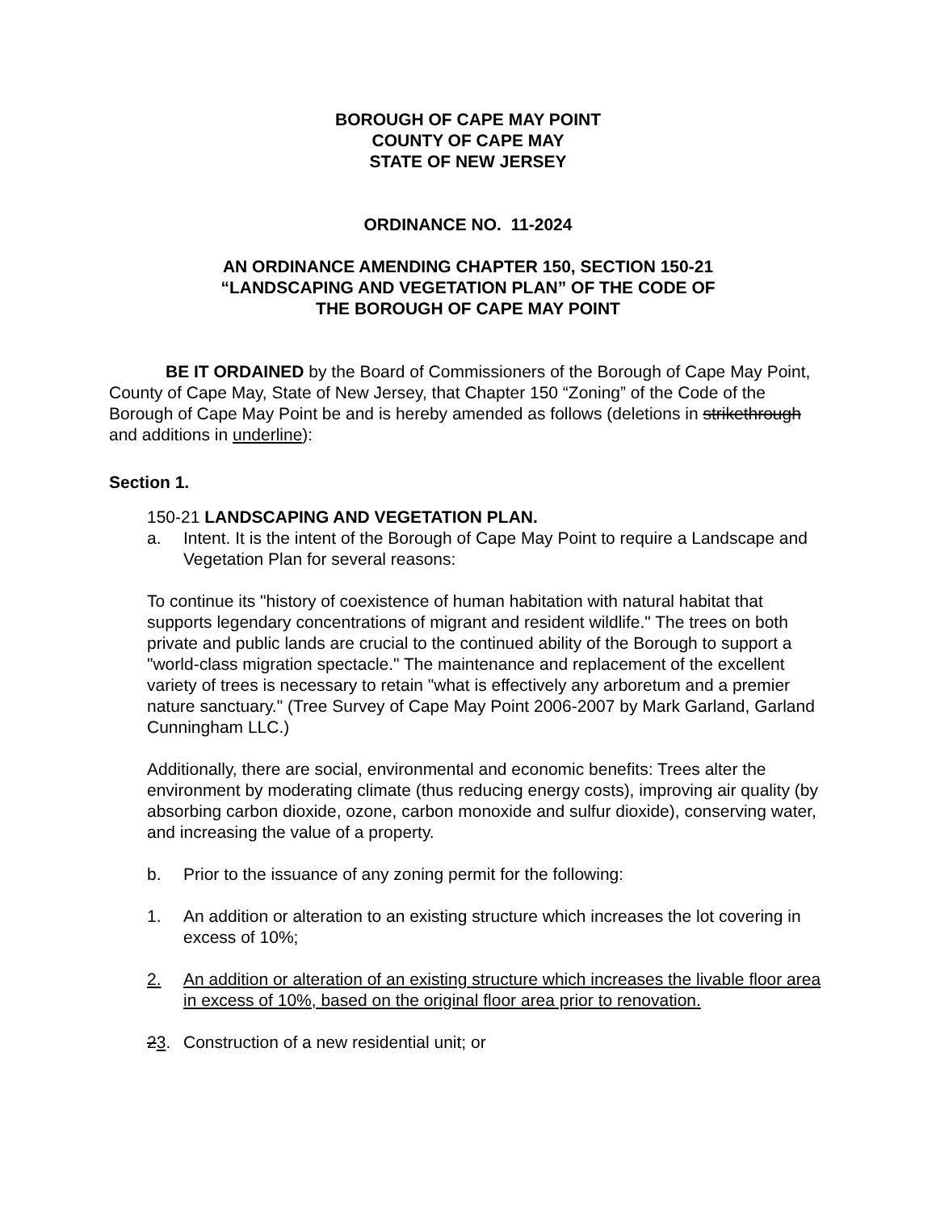BOROUGH OF CAPE MAY POINT
COUNTY OF CAPE MAY
STATE OF NEW JERSEY
ORDINANCE NO. 11-2024
AN ORDINANCE AMENDING CHAPTER 150, SECTION 150-21
“LANDSCAPING AND VEGETATION PLAN” OF THE CODE OF
THE BOROUGH OF CAPE MAY POINT
BE IT ORDAINED by the Board of Commissioners of the Borough of Cape May Point, County of Cape May, State of New Jersey, that Chapter 150 “Zoning” of the Code of the Borough of Cape May Point be and is hereby amended as follows (deletions in strikethrough and additions in underline):
Section 1.
150-21 LANDSCAPING AND VEGETATION PLAN.
a. Intent. It is the intent of the Borough of Cape May Point to require a Landscape and Vegetation Plan for several reasons:
To continue its "history of coexistence of human habitation with natural habitat that supports legendary concentrations of migrant and resident wildlife." The trees on both private and public lands are crucial to the continued ability of the Borough to support a "world-class migration spectacle." The maintenance and replacement of the excellent variety of trees is necessary to retain "what is effectively any arboretum and a premier nature sanctuary." (Tree Survey of Cape May Point 2006-2007 by Mark Garland, Garland Cunningham LLC.)
Additionally, there are social, environmental and economic benefits: Trees alter the environment by moderating climate (thus reducing energy costs), improving air quality (by absorbing carbon dioxide, ozone, carbon monoxide and sulfur dioxide), conserving water, and increasing the value of a property.
b. Prior to the issuance of any zoning permit for the following:
1. An addition or alteration to an existing structure which increases the lot covering in excess of 10%;
2. An addition or alteration of an existing structure which increases the livable floor area in excess of 10%, based on the original floor area prior to renovation.
23. Construction of a new residential unit; or